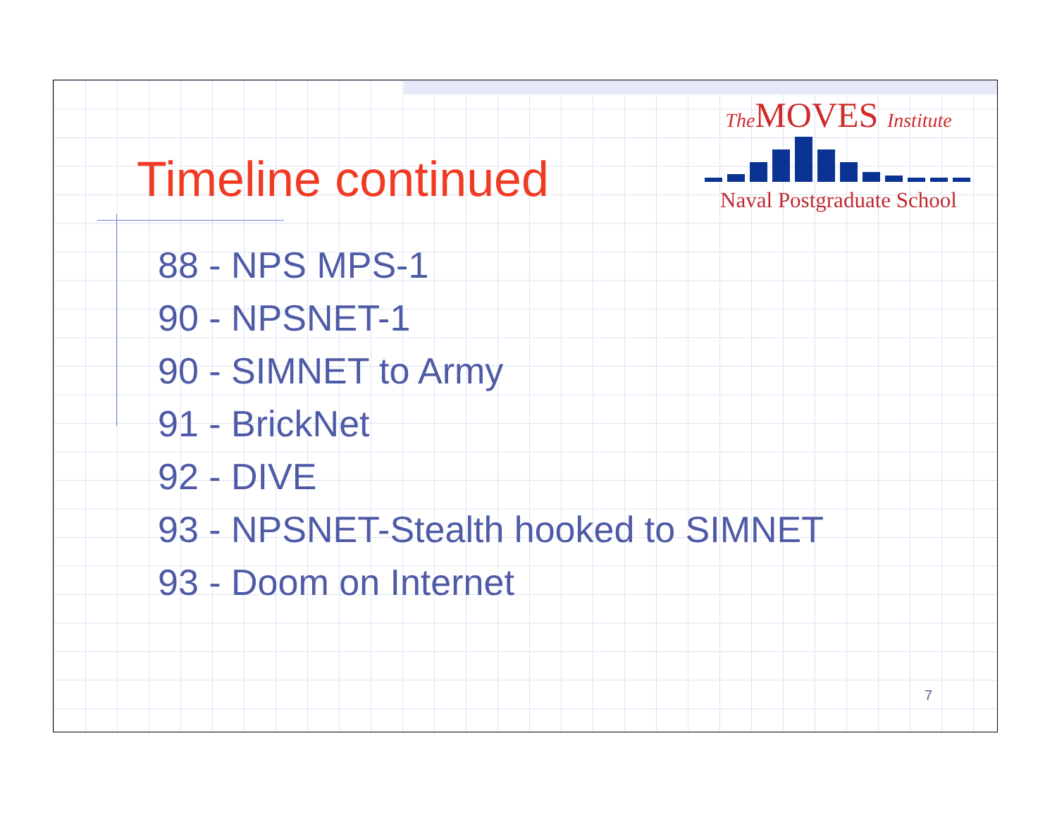The MOVES Institute
Naval Postgraduate School
Timeline continued
88 - NPS MPS-1
90 - NPSNET-1
90 - SIMNET to Army
91 - BrickNet
92 - DIVE
93 - NPSNET-Stealth hooked to SIMNET
93 - Doom on Internet
7